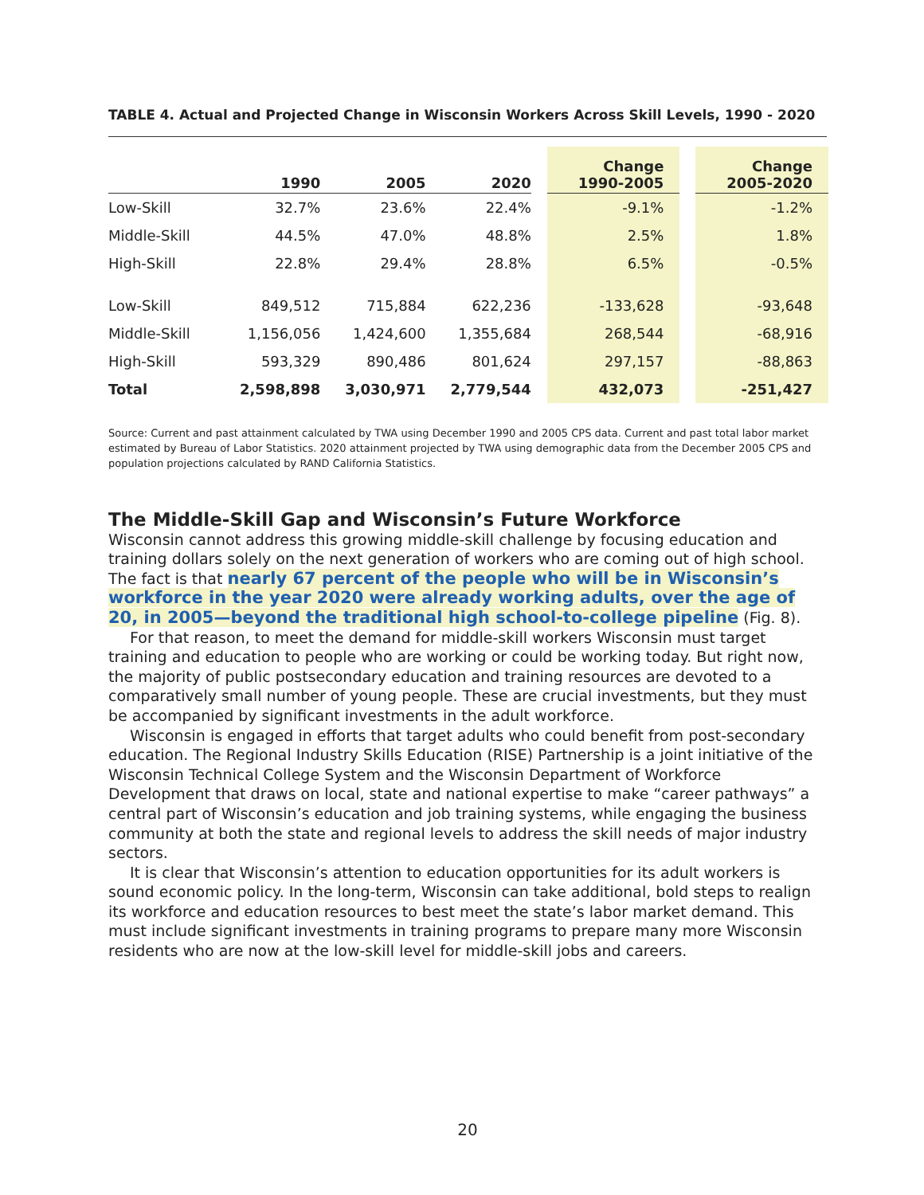TABLE 4. Actual and Projected Change in Wisconsin Workers Across Skill Levels, 1990 - 2020
| | 1990 | 2005 | 2020 | | Change 1990-2005 | | Change 2005-2020 |
| --- | --- | --- | --- | --- | --- | --- | --- |
| Low-Skill | 32.7% | 23.6% | 22.4% | | -9.1% | | -1.2% |
| Middle-Skill | 44.5% | 47.0% | 48.8% | | 2.5% | | 1.8% |
| High-Skill | 22.8% | 29.4% | 28.8% | | 6.5% | | -0.5% |
| Low-Skill | 849,512 | 715,884 | 622,236 | | -133,628 | | -93,648 |
| Middle-Skill | 1,156,056 | 1,424,600 | 1,355,684 | | 268,544 | | -68,916 |
| High-Skill | 593,329 | 890,486 | 801,624 | | 297,157 | | -88,863 |
| Total | 2,598,898 | 3,030,971 | 2,779,544 | | 432,073 | | -251,427 |
Source: Current and past attainment calculated by TWA using December 1990 and 2005 CPS data. Current and past total labor market estimated by Bureau of Labor Statistics. 2020 attainment projected by TWA using demographic data from the December 2005 CPS and population projections calculated by RAND California Statistics.
The Middle-Skill Gap and Wisconsin’s Future Workforce
Wisconsin cannot address this growing middle-skill challenge by focusing education and training dollars solely on the next generation of workers who are coming out of high school. The fact is that nearly 67 percent of the people who will be in Wisconsin’s workforce in the year 2020 were already working adults, over the age of 20, in 2005—beyond the traditional high school-to-college pipeline (Fig. 8).
For that reason, to meet the demand for middle-skill workers Wisconsin must target training and education to people who are working or could be working today. But right now, the majority of public postsecondary education and training resources are devoted to a comparatively small number of young people. These are crucial investments, but they must be accompanied by significant investments in the adult workforce.
Wisconsin is engaged in efforts that target adults who could benefit from post-secondary education. The Regional Industry Skills Education (RISE) Partnership is a joint initiative of the Wisconsin Technical College System and the Wisconsin Department of Workforce Development that draws on local, state and national expertise to make “career pathways” a central part of Wisconsin’s education and job training systems, while engaging the business community at both the state and regional levels to address the skill needs of major industry sectors.
It is clear that Wisconsin’s attention to education opportunities for its adult workers is sound economic policy. In the long-term, Wisconsin can take additional, bold steps to realign its workforce and education resources to best meet the state’s labor market demand. This must include significant investments in training programs to prepare many more Wisconsin residents who are now at the low-skill level for middle-skill jobs and careers.
20